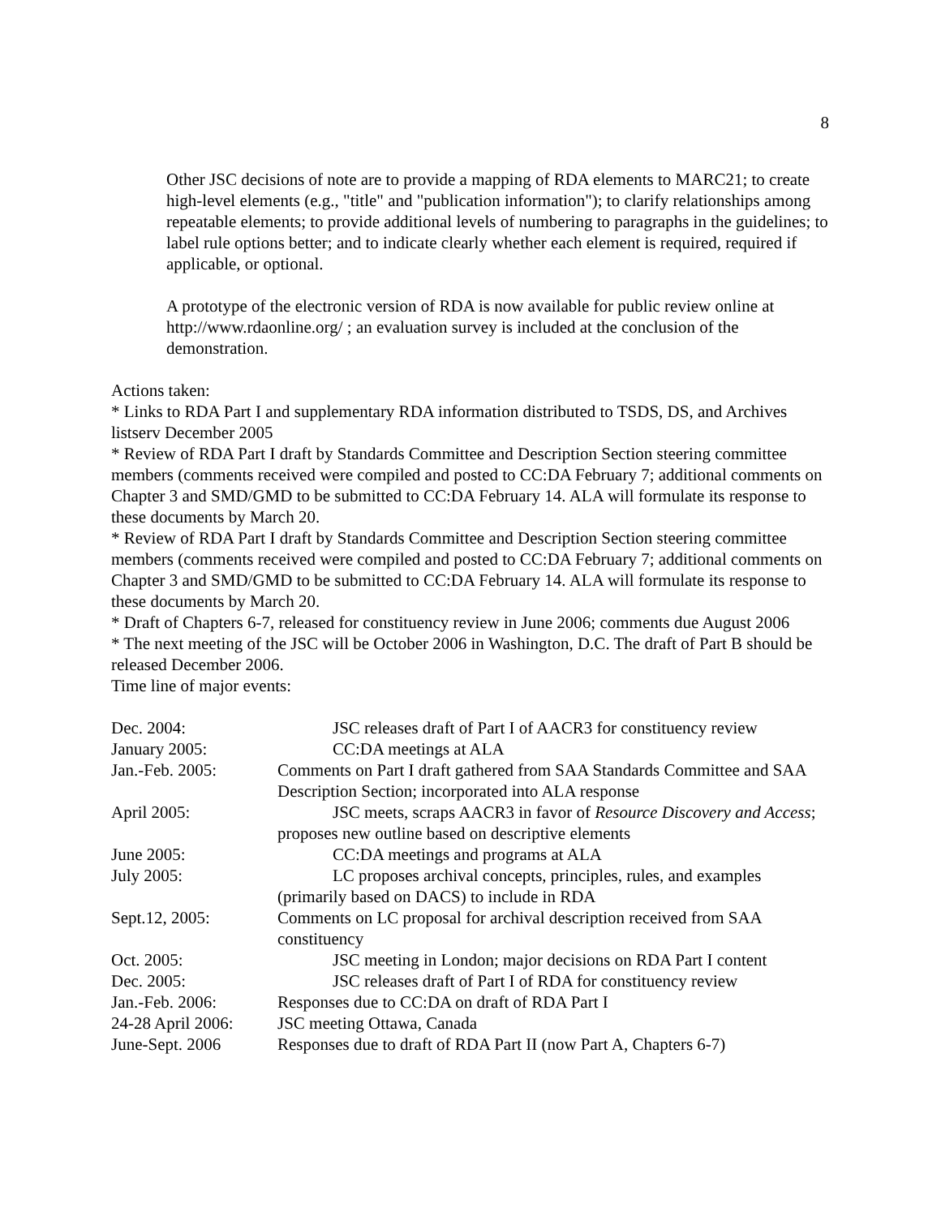8
Other JSC decisions of note are to provide a mapping of RDA elements to MARC21; to create high-level elements (e.g., "title" and "publication information"); to clarify relationships among repeatable elements; to provide additional levels of numbering to paragraphs in the guidelines; to label rule options better; and to indicate clearly whether each element is required, required if applicable, or optional.
A prototype of the electronic version of RDA is now available for public review online at http://www.rdaonline.org/ ; an evaluation survey is included at the conclusion of the demonstration.
Actions taken:
* Links to RDA Part I and supplementary RDA information distributed to TSDS, DS, and Archives listserv December 2005
* Review of RDA Part I draft by Standards Committee and Description Section steering committee members (comments received were compiled and posted to CC:DA February 7; additional comments on Chapter 3 and SMD/GMD to be submitted to CC:DA February 14. ALA will formulate its response to these documents by March 20.
* Review of RDA Part I draft by Standards Committee and Description Section steering committee members (comments received were compiled and posted to CC:DA February 7; additional comments on Chapter 3 and SMD/GMD to be submitted to CC:DA February 14. ALA will formulate its response to these documents by March 20.
* Draft of Chapters 6-7, released for constituency review in June 2006; comments due August 2006
* The next meeting of the JSC will be October 2006 in Washington, D.C. The draft of Part B should be released December 2006.
Time line of major events:
| Dec. 2004: | JSC releases draft of Part I of AACR3 for constituency review |
| January 2005: | CC:DA meetings at ALA |
| Jan.-Feb. 2005: | Comments on Part I draft gathered from SAA Standards Committee and SAA Description Section; incorporated into ALA response |
| April 2005: | JSC meets, scraps AACR3 in favor of Resource Discovery and Access ; proposes new outline based on descriptive elements |
| June 2005: | CC:DA meetings and programs at ALA |
| July 2005: | LC proposes archival concepts, principles, rules, and examples (primarily based on DACS) to include in RDA |
| Sept.12, 2005: | Comments on LC proposal for archival description received from SAA constituency |
| Oct. 2005: | JSC meeting in London; major decisions on RDA Part I content |
| Dec. 2005: | JSC releases draft of Part I of RDA for constituency review |
| Jan.-Feb. 2006: | Responses due to CC:DA on draft of RDA Part I |
| 24-28 April 2006: | JSC meeting Ottawa, Canada |
| June-Sept. 2006 | Responses due to draft of RDA Part II (now Part A, Chapters 6-7) |